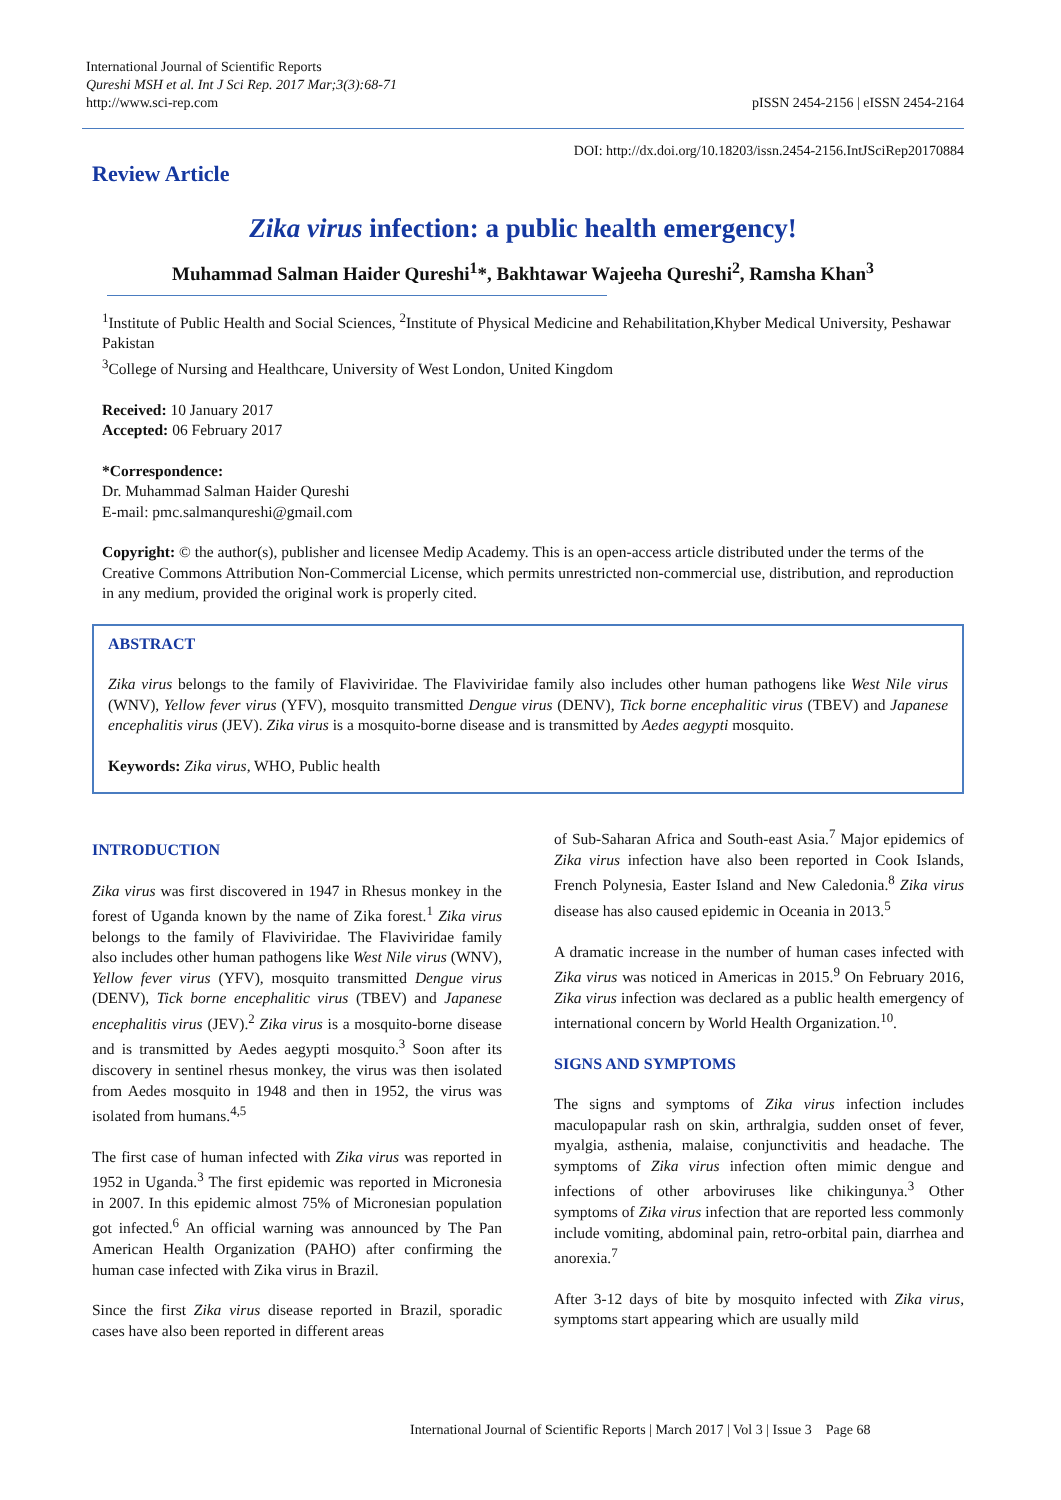International Journal of Scientific Reports
Qureshi MSH et al. Int J Sci Rep. 2017 Mar;3(3):68-71
http://www.sci-rep.com
pISSN 2454-2156 | eISSN 2454-2164
DOI: http://dx.doi.org/10.18203/issn.2454-2156.IntJSciRep20170884
Review Article
Zika virus infection: a public health emergency!
Muhammad Salman Haider Qureshi<sup>1</sup>*, Bakhtawar Wajeeha Qureshi<sup>2</sup>, Ramsha Khan<sup>3</sup>
<sup>1</sup> Institute of Public Health and Social Sciences, <sup>2</sup>Institute of Physical Medicine and Rehabilitation,Khyber Medical University, Peshawar Pakistan
<sup>3</sup> College of Nursing and Healthcare, University of West London, United Kingdom
Received: 10 January 2017
Accepted: 06 February 2017
*Correspondence:
Dr. Muhammad Salman Haider Qureshi
E-mail: pmc.salmanqureshi@gmail.com
Copyright: © the author(s), publisher and licensee Medip Academy. This is an open-access article distributed under the terms of the Creative Commons Attribution Non-Commercial License, which permits unrestricted non-commercial use, distribution, and reproduction in any medium, provided the original work is properly cited.
ABSTRACT
Zika virus belongs to the family of Flaviviridae. The Flaviviridae family also includes other human pathogens like West Nile virus (WNV), Yellow fever virus (YFV), mosquito transmitted Dengue virus (DENV), Tick borne encephalitic virus (TBEV) and Japanese encephalitis virus (JEV). Zika virus is a mosquito-borne disease and is transmitted by Aedes aegypti mosquito.
Keywords: Zika virus, WHO, Public health
INTRODUCTION
Zika virus was first discovered in 1947 in Rhesus monkey in the forest of Uganda known by the name of Zika forest.<sup>1</sup> Zika virus belongs to the family of Flaviviridae. The Flaviviridae family also includes other human pathogens like West Nile virus (WNV), Yellow fever virus (YFV), mosquito transmitted Dengue virus (DENV), Tick borne encephalitic virus (TBEV) and Japanese encephalitis virus (JEV).<sup>2</sup> Zika virus is a mosquito-borne disease and is transmitted by Aedes aegypti mosquito.<sup>3</sup> Soon after its discovery in sentinel rhesus monkey, the virus was then isolated from Aedes mosquito in 1948 and then in 1952, the virus was isolated from humans.<sup>4,5</sup>
The first case of human infected with Zika virus was reported in 1952 in Uganda.<sup>3</sup> The first epidemic was reported in Micronesia in 2007. In this epidemic almost 75% of Micronesian population got infected.<sup>6</sup> An official warning was announced by The Pan American Health Organization (PAHO) after confirming the human case infected with Zika virus in Brazil.
Since the first Zika virus disease reported in Brazil, sporadic cases have also been reported in different areas
of Sub-Saharan Africa and South-east Asia.<sup>7</sup> Major epidemics of Zika virus infection have also been reported in Cook Islands, French Polynesia, Easter Island and New Caledonia.<sup>8</sup> Zika virus disease has also caused epidemic in Oceania in 2013.<sup>5</sup>
A dramatic increase in the number of human cases infected with Zika virus was noticed in Americas in 2015.<sup>9</sup> On February 2016, Zika virus infection was declared as a public health emergency of international concern by World Health Organization.<sup>10</sup>.
SIGNS AND SYMPTOMS
The signs and symptoms of Zika virus infection includes maculopapular rash on skin, arthralgia, sudden onset of fever, myalgia, asthenia, malaise, conjunctivitis and headache. The symptoms of Zika virus infection often mimic dengue and infections of other arboviruses like chikingunya.<sup>3</sup> Other symptoms of Zika virus infection that are reported less commonly include vomiting, abdominal pain, retro-orbital pain, diarrhea and anorexia.<sup>7</sup>
After 3-12 days of bite by mosquito infected with Zika virus, symptoms start appearing which are usually mild
International Journal of Scientific Reports | March 2017 | Vol 3 | Issue 3 Page 68